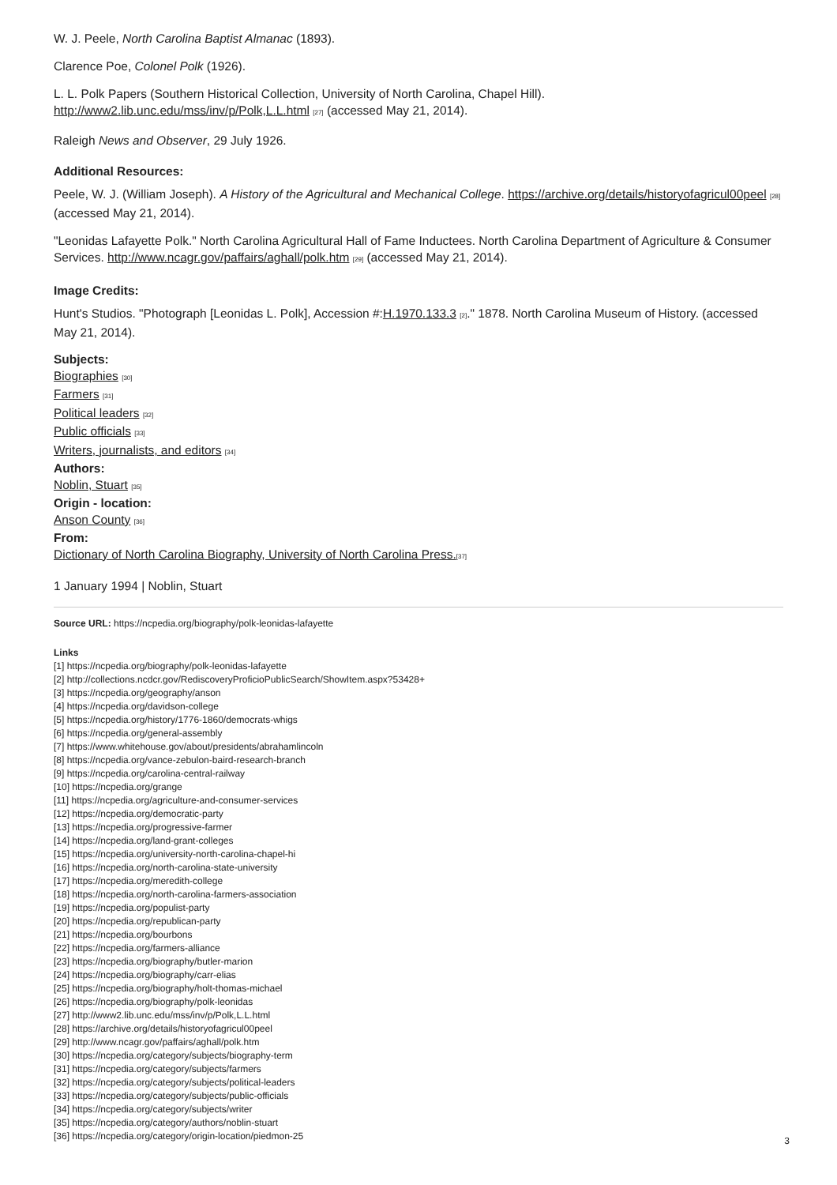W. J. Peele, North Carolina Baptist Almanac (1893).
Clarence Poe, Colonel Polk (1926).
L. L. Polk Papers (Southern Historical Collection, University of North Carolina, Chapel Hill). http://www2.lib.unc.edu/mss/inv/p/Polk,L.L.html [27] (accessed May 21, 2014).
Raleigh News and Observer, 29 July 1926.
Additional Resources:
Peele, W. J. (William Joseph). A History of the Agricultural and Mechanical College. https://archive.org/details/historyofagricul00peel [28] (accessed May 21, 2014).
"Leonidas Lafayette Polk." North Carolina Agricultural Hall of Fame Inductees. North Carolina Department of Agriculture & Consumer Services. http://www.ncagr.gov/paffairs/aghall/polk.htm [29] (accessed May 21, 2014).
Image Credits:
Hunt's Studios. "Photograph [Leonidas L. Polk], Accession #:H.1970.133.3 [2]." 1878. North Carolina Museum of History. (accessed May 21, 2014).
Subjects:
Biographies [30]
Farmers [31]
Political leaders [32]
Public officials [33]
Writers, journalists, and editors [34]
Authors:
Noblin, Stuart [35]
Origin - location:
Anson County [36]
From:
Dictionary of North Carolina Biography, University of North Carolina Press.[37]
1 January 1994 | Noblin, Stuart
Source URL: https://ncpedia.org/biography/polk-leonidas-lafayette
Links
[1] https://ncpedia.org/biography/polk-leonidas-lafayette
[2] http://collections.ncdcr.gov/RediscoveryProficioPublicSearch/ShowItem.aspx?53428+
[3] https://ncpedia.org/geography/anson
[4] https://ncpedia.org/davidson-college
[5] https://ncpedia.org/history/1776-1860/democrats-whigs
[6] https://ncpedia.org/general-assembly
[7] https://www.whitehouse.gov/about/presidents/abrahamlincoln
[8] https://ncpedia.org/vance-zebulon-baird-research-branch
[9] https://ncpedia.org/carolina-central-railway
[10] https://ncpedia.org/grange
[11] https://ncpedia.org/agriculture-and-consumer-services
[12] https://ncpedia.org/democratic-party
[13] https://ncpedia.org/progressive-farmer
[14] https://ncpedia.org/land-grant-colleges
[15] https://ncpedia.org/university-north-carolina-chapel-hi
[16] https://ncpedia.org/north-carolina-state-university
[17] https://ncpedia.org/meredith-college
[18] https://ncpedia.org/north-carolina-farmers-association
[19] https://ncpedia.org/populist-party
[20] https://ncpedia.org/republican-party
[21] https://ncpedia.org/bourbons
[22] https://ncpedia.org/farmers-alliance
[23] https://ncpedia.org/biography/butler-marion
[24] https://ncpedia.org/biography/carr-elias
[25] https://ncpedia.org/biography/holt-thomas-michael
[26] https://ncpedia.org/biography/polk-leonidas
[27] http://www2.lib.unc.edu/mss/inv/p/Polk,L.L.html
[28] https://archive.org/details/historyofagricul00peel
[29] http://www.ncagr.gov/paffairs/aghall/polk.htm
[30] https://ncpedia.org/category/subjects/biography-term
[31] https://ncpedia.org/category/subjects/farmers
[32] https://ncpedia.org/category/subjects/political-leaders
[33] https://ncpedia.org/category/subjects/public-officials
[34] https://ncpedia.org/category/subjects/writer
[35] https://ncpedia.org/category/authors/noblin-stuart
[36] https://ncpedia.org/category/origin-location/piedmon-25
3